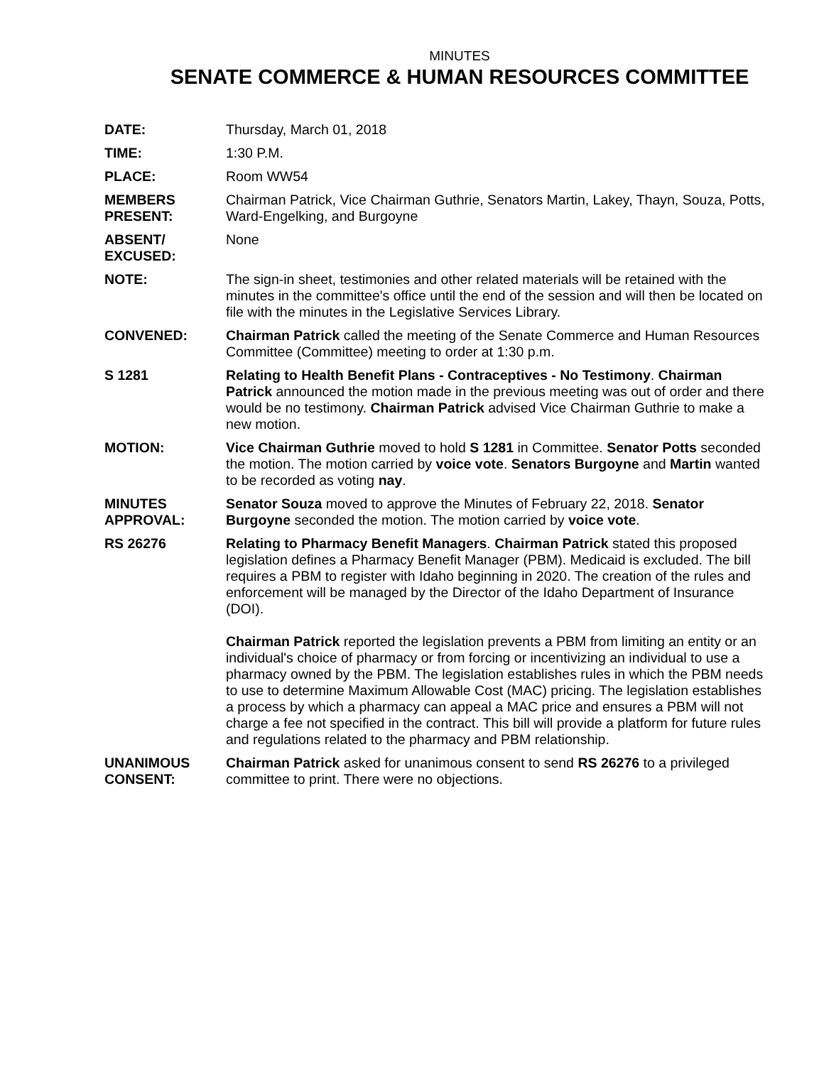MINUTES
SENATE COMMERCE & HUMAN RESOURCES COMMITTEE
DATE: Thursday, March 01, 2018
TIME: 1:30 P.M.
PLACE: Room WW54
MEMBERS
PRESENT:
Chairman Patrick, Vice Chairman Guthrie, Senators Martin, Lakey, Thayn, Souza, Potts, Ward-Engelking, and Burgoyne
ABSENT/
EXCUSED:
None
NOTE: The sign-in sheet, testimonies and other related materials will be retained with the minutes in the committee's office until the end of the session and will then be located on file with the minutes in the Legislative Services Library.
CONVENED: Chairman Patrick called the meeting of the Senate Commerce and Human Resources Committee (Committee) meeting to order at 1:30 p.m.
S 1281 Relating to Health Benefit Plans - Contraceptives - No Testimony. Chairman Patrick announced the motion made in the previous meeting was out of order and there would be no testimony. Chairman Patrick advised Vice Chairman Guthrie to make a new motion.
MOTION: Vice Chairman Guthrie moved to hold S 1281 in Committee. Senator Potts seconded the motion. The motion carried by voice vote. Senators Burgoyne and Martin wanted to be recorded as voting nay.
MINUTES
APPROVAL:
Senator Souza moved to approve the Minutes of February 22, 2018. Senator Burgoyne seconded the motion. The motion carried by voice vote.
RS 26276 Relating to Pharmacy Benefit Managers. Chairman Patrick stated this proposed legislation defines a Pharmacy Benefit Manager (PBM). Medicaid is excluded. The bill requires a PBM to register with Idaho beginning in 2020. The creation of the rules and enforcement will be managed by the Director of the Idaho Department of Insurance (DOI).
Chairman Patrick reported the legislation prevents a PBM from limiting an entity or an individual's choice of pharmacy or from forcing or incentivizing an individual to use a pharmacy owned by the PBM. The legislation establishes rules in which the PBM needs to use to determine Maximum Allowable Cost (MAC) pricing. The legislation establishes a process by which a pharmacy can appeal a MAC price and ensures a PBM will not charge a fee not specified in the contract. This bill will provide a platform for future rules and regulations related to the pharmacy and PBM relationship.
UNANIMOUS
CONSENT:
Chairman Patrick asked for unanimous consent to send RS 26276 to a privileged committee to print. There were no objections.